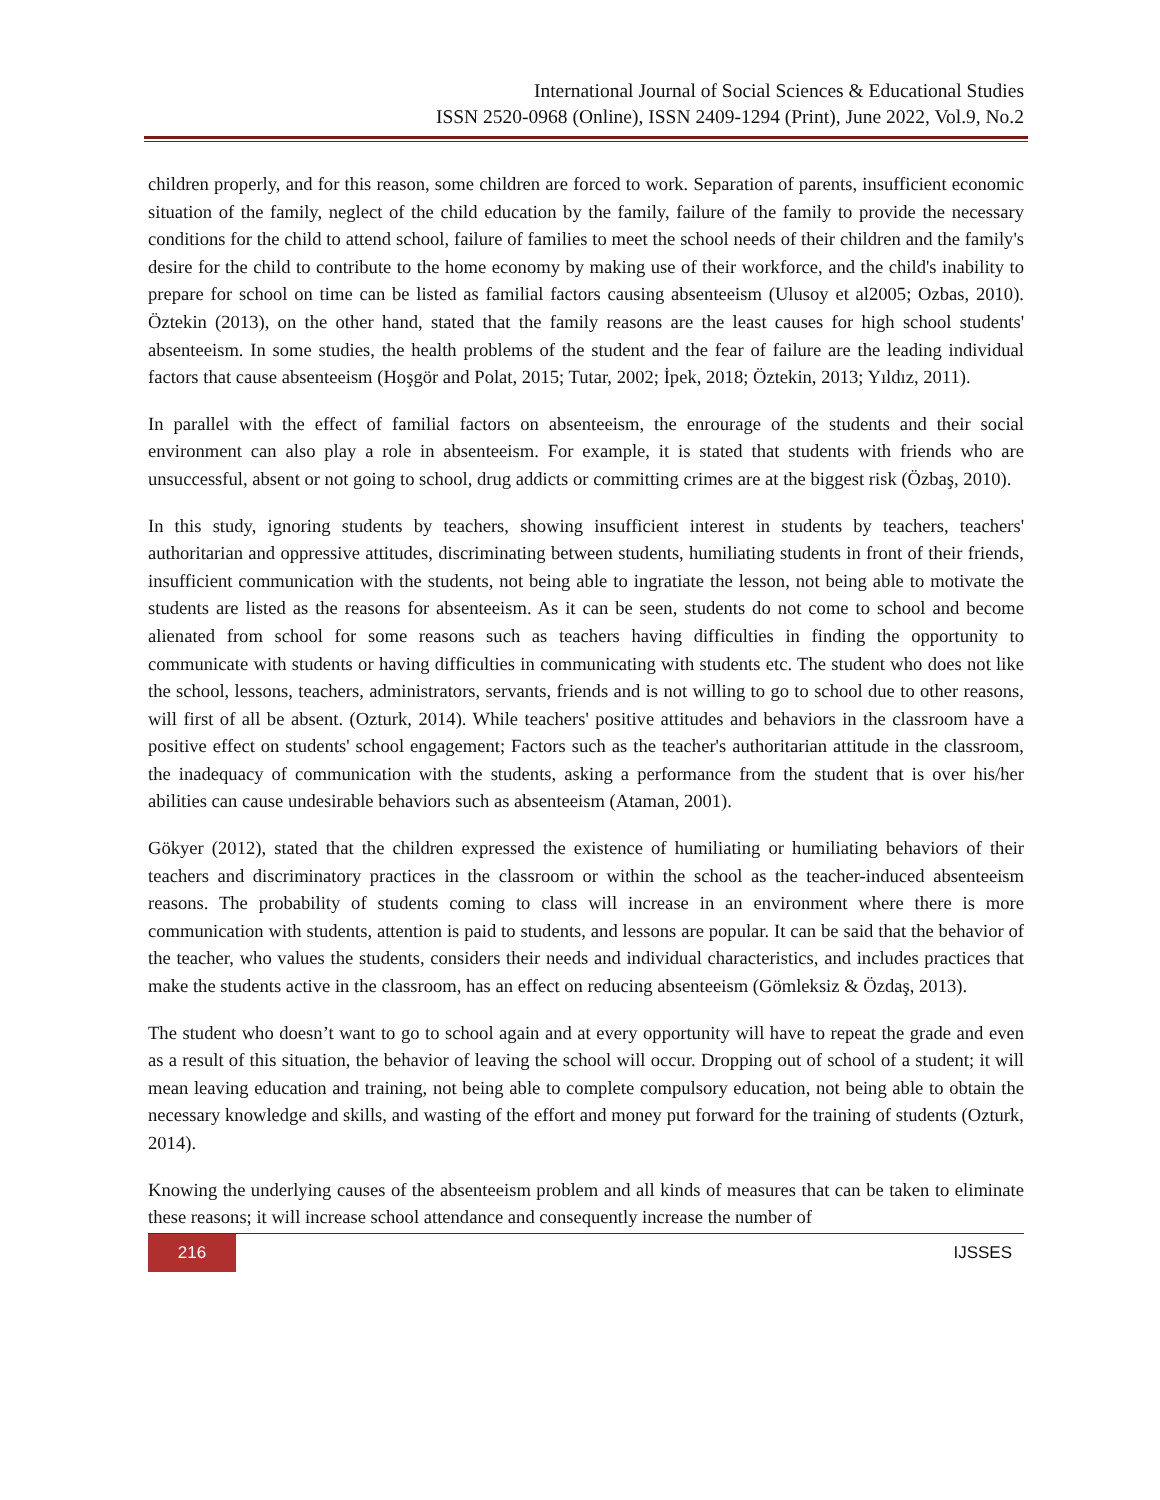International Journal of Social Sciences & Educational Studies
ISSN 2520-0968 (Online), ISSN 2409-1294 (Print), June 2022, Vol.9, No.2
children properly, and for this reason, some children are forced to work. Separation of parents, insufficient economic situation of the family, neglect of the child education by the family, failure of the family to provide the necessary conditions for the child to attend school, failure of families to meet the school needs of their children and the family's desire for the child to contribute to the home economy by making use of their workforce, and the child's inability to prepare for school on time can be listed as familial factors causing absenteeism (Ulusoy et al2005; Ozbas, 2010). Öztekin (2013), on the other hand, stated that the family reasons are the least causes for high school students' absenteeism. In some studies, the health problems of the student and the fear of failure are the leading individual factors that cause absenteeism (Hoşgör and Polat, 2015; Tutar, 2002; İpek, 2018; Öztekin, 2013; Yıldız, 2011).
In parallel with the effect of familial factors on absenteeism, the enrourage of the students and their social environment can also play a role in absenteeism. For example, it is stated that students with friends who are unsuccessful, absent or not going to school, drug addicts or committing crimes are at the biggest risk (Özbaş, 2010).
In this study, ignoring students by teachers, showing insufficient interest in students by teachers, teachers' authoritarian and oppressive attitudes, discriminating between students, humiliating students in front of their friends, insufficient communication with the students, not being able to ingratiate the lesson, not being able to motivate the students are listed as the reasons for absenteeism. As it can be seen, students do not come to school and become alienated from school for some reasons such as teachers having difficulties in finding the opportunity to communicate with students or having difficulties in communicating with students etc. The student who does not like the school, lessons, teachers, administrators, servants, friends and is not willing to go to school due to other reasons, will first of all be absent. (Ozturk, 2014). While teachers' positive attitudes and behaviors in the classroom have a positive effect on students' school engagement; Factors such as the teacher's authoritarian attitude in the classroom, the inadequacy of communication with the students, asking a performance from the student that is over his/her abilities can cause undesirable behaviors such as absenteeism (Ataman, 2001).
Gökyer (2012), stated that the children expressed the existence of humiliating or humiliating behaviors of their teachers and discriminatory practices in the classroom or within the school as the teacher-induced absenteeism reasons. The probability of students coming to class will increase in an environment where there is more communication with students, attention is paid to students, and lessons are popular. It can be said that the behavior of the teacher, who values the students, considers their needs and individual characteristics, and includes practices that make the students active in the classroom, has an effect on reducing absenteeism (Gömleksiz & Özdaş, 2013).
The student who doesn’t want to go to school again and at every opportunity will have to repeat the grade and even as a result of this situation, the behavior of leaving the school will occur. Dropping out of school of a student; it will mean leaving education and training, not being able to complete compulsory education, not being able to obtain the necessary knowledge and skills, and wasting of the effort and money put forward for the training of students (Ozturk, 2014).
Knowing the underlying causes of the absenteeism problem and all kinds of measures that can be taken to eliminate these reasons; it will increase school attendance and consequently increase the number of
216
IJSSES